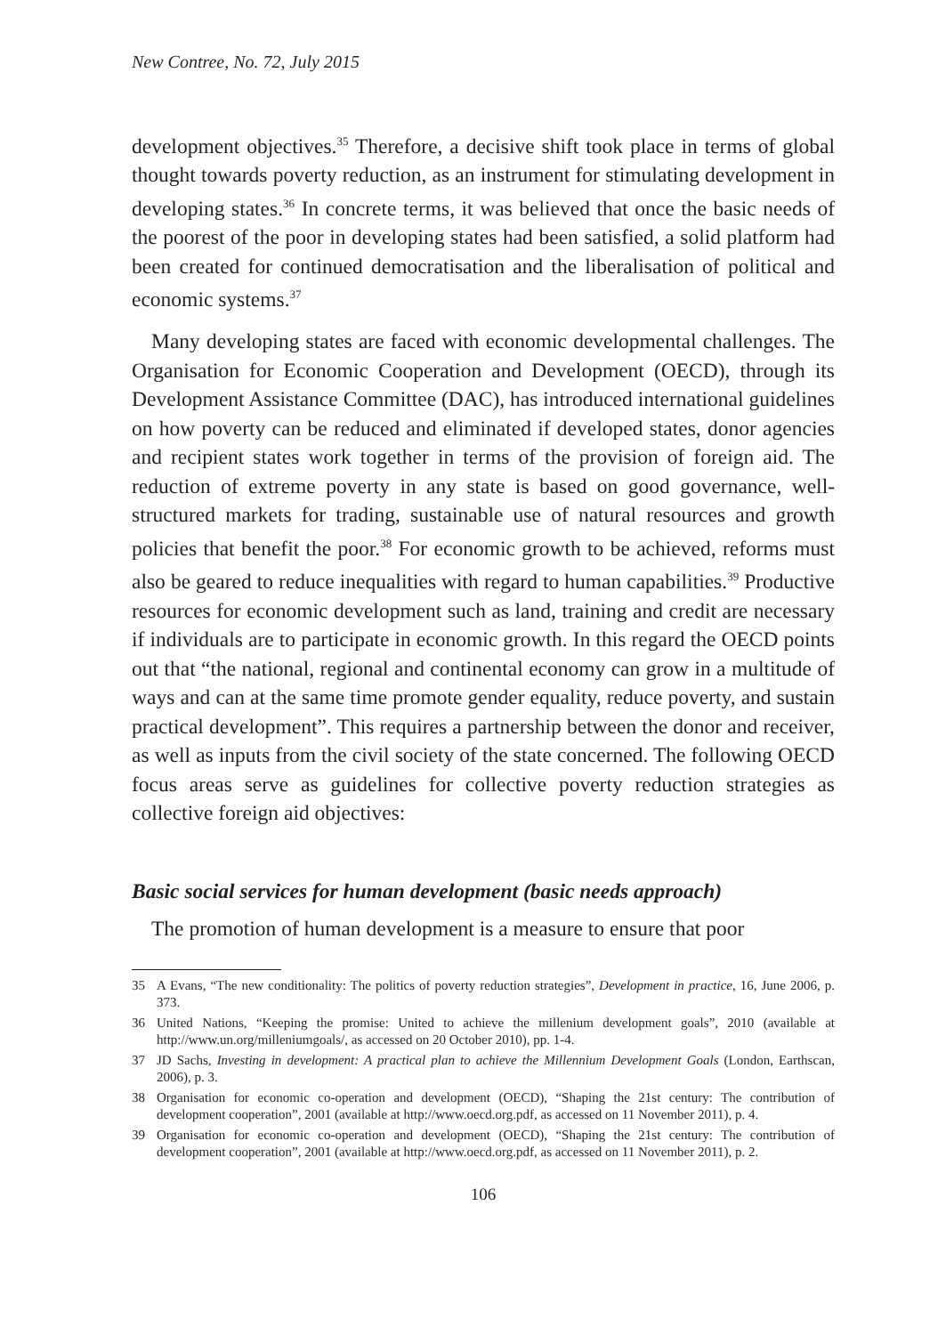New Contree, No. 72, July 2015
development objectives.<sup>35</sup> Therefore, a decisive shift took place in terms of global thought towards poverty reduction, as an instrument for stimulating development in developing states.<sup>36</sup> In concrete terms, it was believed that once the basic needs of the poorest of the poor in developing states had been satisfied, a solid platform had been created for continued democratisation and the liberalisation of political and economic systems.<sup>37</sup>
Many developing states are faced with economic developmental challenges. The Organisation for Economic Cooperation and Development (OECD), through its Development Assistance Committee (DAC), has introduced international guidelines on how poverty can be reduced and eliminated if developed states, donor agencies and recipient states work together in terms of the provision of foreign aid. The reduction of extreme poverty in any state is based on good governance, well-structured markets for trading, sustainable use of natural resources and growth policies that benefit the poor.<sup>38</sup> For economic growth to be achieved, reforms must also be geared to reduce inequalities with regard to human capabilities.<sup>39</sup> Productive resources for economic development such as land, training and credit are necessary if individuals are to participate in economic growth. In this regard the OECD points out that “the national, regional and continental economy can grow in a multitude of ways and can at the same time promote gender equality, reduce poverty, and sustain practical development”. This requires a partnership between the donor and receiver, as well as inputs from the civil society of the state concerned. The following OECD focus areas serve as guidelines for collective poverty reduction strategies as collective foreign aid objectives:
Basic social services for human development (basic needs approach)
The promotion of human development is a measure to ensure that poor
35 A Evans, “The new conditionality: The politics of poverty reduction strategies”, Development in practice, 16, June 2006, p. 373.
36 United Nations, “Keeping the promise: United to achieve the millenium development goals”, 2010 (available at http://www.un.org/milleniumgoals/, as accessed on 20 October 2010), pp. 1-4.
37 JD Sachs, Investing in development: A practical plan to achieve the Millennium Development Goals (London, Earthscan, 2006), p. 3.
38 Organisation for economic co-operation and development (OECD), “Shaping the 21st century: The contribution of development cooperation”, 2001 (available at http://www.oecd.org.pdf, as accessed on 11 November 2011), p. 4.
39 Organisation for economic co-operation and development (OECD), “Shaping the 21st century: The contribution of development cooperation”, 2001 (available at http://www.oecd.org.pdf, as accessed on 11 November 2011), p. 2.
106